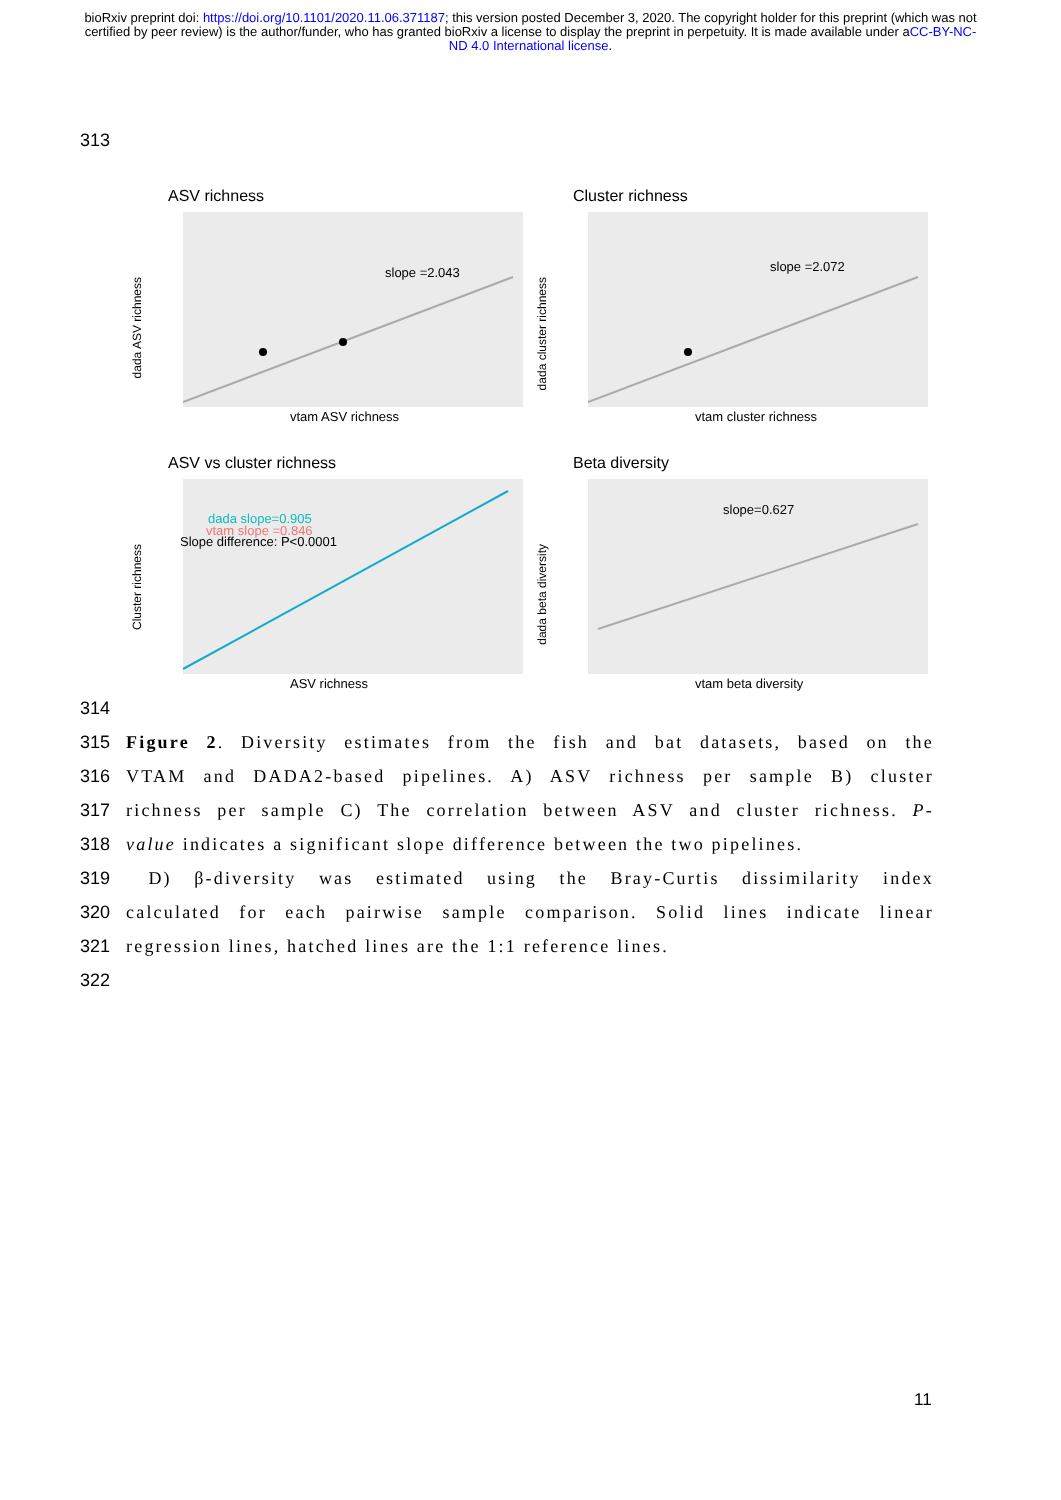bioRxiv preprint doi: https://doi.org/10.1101/2020.11.06.371187; this version posted December 3, 2020. The copyright holder for this preprint (which was not certified by peer review) is the author/funder, who has granted bioRxiv a license to display the preprint in perpetuity. It is made available under aCC-BY-NC-ND 4.0 International license.
313
ASV richness
slope =2.043
dada ASV richness
vtam ASV richness
Cluster richness
slope =2.072
dada cluster richness
vtam cluster richness
ASV vs cluster richness
dada slope=0.905
vtam slope =0.846
Slope difference: P<0.0001
Cluster richness
ASV richness
Beta diversity
slope=0.627
dada beta diversity
vtam beta diversity
314
315 Figure 2. Diversity estimates from the fish and bat datasets, based on the
316 VTAM and DADA2-based pipelines. A) ASV richness per sample B) cluster
317 richness per sample C) The correlation between ASV and cluster richness. P-
318 value indicates a significant slope difference between the two pipelines.
319 D) β-diversity was estimated using the Bray-Curtis dissimilarity index
320 calculated for each pairwise sample comparison. Solid lines indicate linear
321 regression lines, hatched lines are the 1:1 reference lines.
322
11